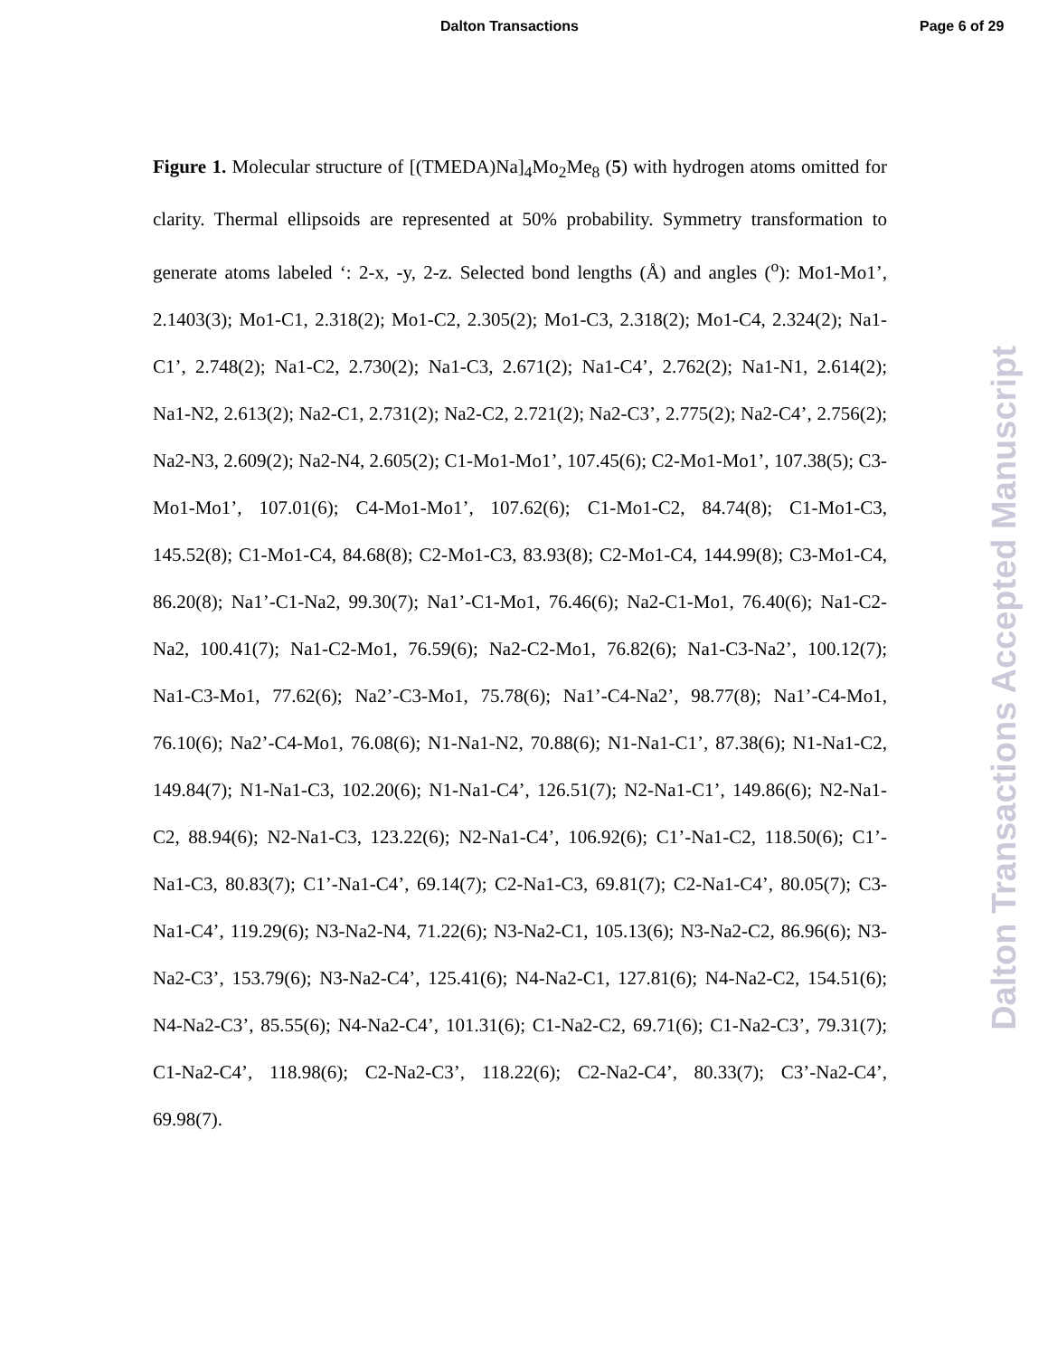Dalton Transactions Page 6 of 29
Figure 1. Molecular structure of [(TMEDA)Na]<sub>4</sub>Mo<sub>2</sub>Me<sub>8</sub> (5) with hydrogen atoms omitted for clarity. Thermal ellipsoids are represented at 50% probability. Symmetry transformation to generate atoms labeled ‘: 2-x, -y, 2-z. Selected bond lengths (Å) and angles (<sup>o</sup>): Mo1-Mo1’, 2.1403(3); Mo1-C1, 2.318(2); Mo1-C2, 2.305(2); Mo1-C3, 2.318(2); Mo1-C4, 2.324(2); Na1-C1’, 2.748(2); Na1-C2, 2.730(2); Na1-C3, 2.671(2); Na1-C4’, 2.762(2); Na1-N1, 2.614(2); Na1-N2, 2.613(2); Na2-C1, 2.731(2); Na2-C2, 2.721(2); Na2-C3’, 2.775(2); Na2-C4’, 2.756(2); Na2-N3, 2.609(2); Na2-N4, 2.605(2); C1-Mo1-Mo1’, 107.45(6); C2-Mo1-Mo1’, 107.38(5); C3-Mo1-Mo1’, 107.01(6); C4-Mo1-Mo1’, 107.62(6); C1-Mo1-C2, 84.74(8); C1-Mo1-C3, 145.52(8); C1-Mo1-C4, 84.68(8); C2-Mo1-C3, 83.93(8); C2-Mo1-C4, 144.99(8); C3-Mo1-C4, 86.20(8); Na1’-C1-Na2, 99.30(7); Na1’-C1-Mo1, 76.46(6); Na2-C1-Mo1, 76.40(6); Na1-C2-Na2, 100.41(7); Na1-C2-Mo1, 76.59(6); Na2-C2-Mo1, 76.82(6); Na1-C3-Na2’, 100.12(7); Na1-C3-Mo1, 77.62(6); Na2’-C3-Mo1, 75.78(6); Na1’-C4-Na2’, 98.77(8); Na1’-C4-Mo1, 76.10(6); Na2’-C4-Mo1, 76.08(6); N1-Na1-N2, 70.88(6); N1-Na1-C1’, 87.38(6); N1-Na1-C2, 149.84(7); N1-Na1-C3, 102.20(6); N1-Na1-C4’, 126.51(7); N2-Na1-C1’, 149.86(6); N2-Na1-C2, 88.94(6); N2-Na1-C3, 123.22(6); N2-Na1-C4’, 106.92(6); C1’-Na1-C2, 118.50(6); C1’-Na1-C3, 80.83(7); C1’-Na1-C4’, 69.14(7); C2-Na1-C3, 69.81(7); C2-Na1-C4’, 80.05(7); C3-Na1-C4’, 119.29(6); N3-Na2-N4, 71.22(6); N3-Na2-C1, 105.13(6); N3-Na2-C2, 86.96(6); N3-Na2-C3’, 153.79(6); N3-Na2-C4’, 125.41(6); N4-Na2-C1, 127.81(6); N4-Na2-C2, 154.51(6); N4-Na2-C3’, 85.55(6); N4-Na2-C4’, 101.31(6); C1-Na2-C2, 69.71(6); C1-Na2-C3’, 79.31(7); C1-Na2-C4’, 118.98(6); C2-Na2-C3’, 118.22(6); C2-Na2-C4’, 80.33(7); C3’-Na2-C4’, 69.98(7).
Dalton Transactions Accepted Manuscript